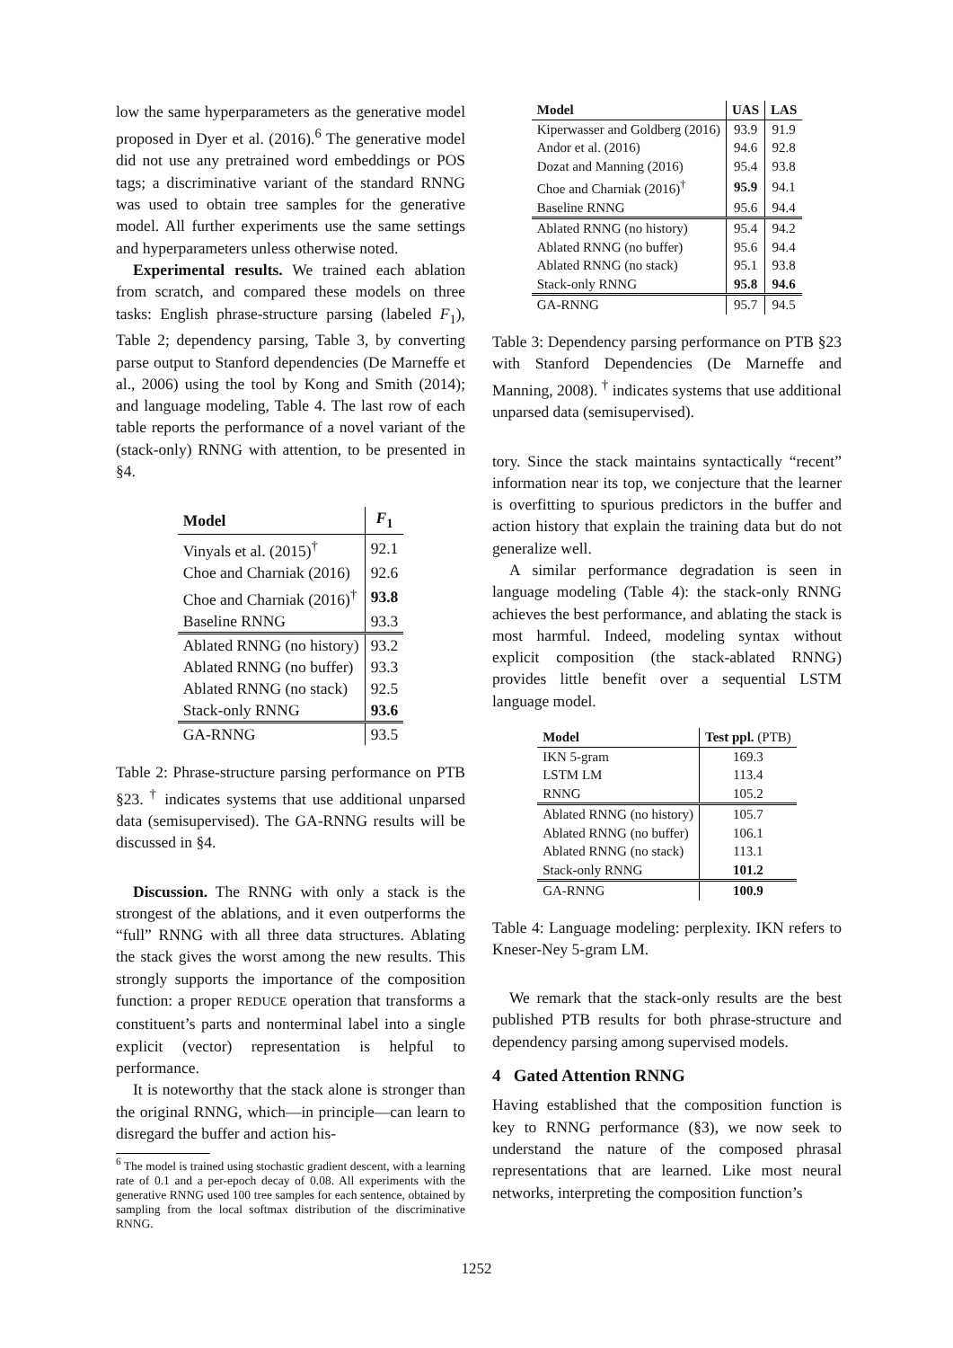low the same hyperparameters as the generative model proposed in Dyer et al. (2016).<sup>6</sup> The generative model did not use any pretrained word embeddings or POS tags; a discriminative variant of the standard RNNG was used to obtain tree samples for the generative model. All further experiments use the same settings and hyperparameters unless otherwise noted.
Experimental results. We trained each ablation from scratch, and compared these models on three tasks: English phrase-structure parsing (labeled F<sub>1</sub>), Table 2; dependency parsing, Table 3, by converting parse output to Stanford dependencies (De Marneffe et al., 2006) using the tool by Kong and Smith (2014); and language modeling, Table 4. The last row of each table reports the performance of a novel variant of the (stack-only) RNNG with attention, to be presented in §4.
| Model | F<sub>1</sub> |
| --- | --- |
| Vinyals et al. (2015)<sup>†</sup> | 92.1 |
| Choe and Charniak (2016) | 92.6 |
| Choe and Charniak (2016)<sup>†</sup> | 93.8 |
| Baseline RNNG | 93.3 |
| Ablated RNNG (no history) | 93.2 |
| Ablated RNNG (no buffer) | 93.3 |
| Ablated RNNG (no stack) | 92.5 |
| Stack-only RNNG | 93.6 |
| GA-RNNG | 93.5 |
Table 2: Phrase-structure parsing performance on PTB §23. <sup>†</sup> indicates systems that use additional unparsed data (semisupervised). The GA-RNNG results will be discussed in §4.
Discussion. The RNNG with only a stack is the strongest of the ablations, and it even outperforms the “full” RNNG with all three data structures. Ablating the stack gives the worst among the new results. This strongly supports the importance of the composition function: a proper REDUCE operation that transforms a constituent’s parts and nonterminal label into a single explicit (vector) representation is helpful to performance.
It is noteworthy that the stack alone is stronger than the original RNNG, which—in principle—can learn to disregard the buffer and action his-
<sup>6</sup> The model is trained using stochastic gradient descent, with a learning rate of 0.1 and a per-epoch decay of 0.08. All experiments with the generative RNNG used 100 tree samples for each sentence, obtained by sampling from the local softmax distribution of the discriminative RNNG.
| Model | UAS | LAS |
| --- | --- | --- |
| Kiperwasser and Goldberg (2016) | 93.9 | 91.9 |
| Andor et al. (2016) | 94.6 | 92.8 |
| Dozat and Manning (2016) | 95.4 | 93.8 |
| Choe and Charniak (2016)<sup>†</sup> | 95.9 | 94.1 |
| Baseline RNNG | 95.6 | 94.4 |
| Ablated RNNG (no history) | 95.4 | 94.2 |
| Ablated RNNG (no buffer) | 95.6 | 94.4 |
| Ablated RNNG (no stack) | 95.1 | 93.8 |
| Stack-only RNNG | 95.8 | 94.6 |
| GA-RNNG | 95.7 | 94.5 |
Table 3: Dependency parsing performance on PTB §23 with Stanford Dependencies (De Marneffe and Manning, 2008). <sup>†</sup> indicates systems that use additional unparsed data (semisupervised).
tory. Since the stack maintains syntactically “recent” information near its top, we conjecture that the learner is overfitting to spurious predictors in the buffer and action history that explain the training data but do not generalize well.
A similar performance degradation is seen in language modeling (Table 4): the stack-only RNNG achieves the best performance, and ablating the stack is most harmful. Indeed, modeling syntax without explicit composition (the stack-ablated RNNG) provides little benefit over a sequential LSTM language model.
| Model | Test ppl. (PTB) |
| --- | --- |
| IKN 5-gram | 169.3 |
| LSTM LM | 113.4 |
| RNNG | 105.2 |
| Ablated RNNG (no history) | 105.7 |
| Ablated RNNG (no buffer) | 106.1 |
| Ablated RNNG (no stack) | 113.1 |
| Stack-only RNNG | 101.2 |
| GA-RNNG | 100.9 |
Table 4: Language modeling: perplexity. IKN refers to Kneser-Ney 5-gram LM.
We remark that the stack-only results are the best published PTB results for both phrase-structure and dependency parsing among supervised models.
4 Gated Attention RNNG
Having established that the composition function is key to RNNG performance (§3), we now seek to understand the nature of the composed phrasal representations that are learned. Like most neural networks, interpreting the composition function’s
1252